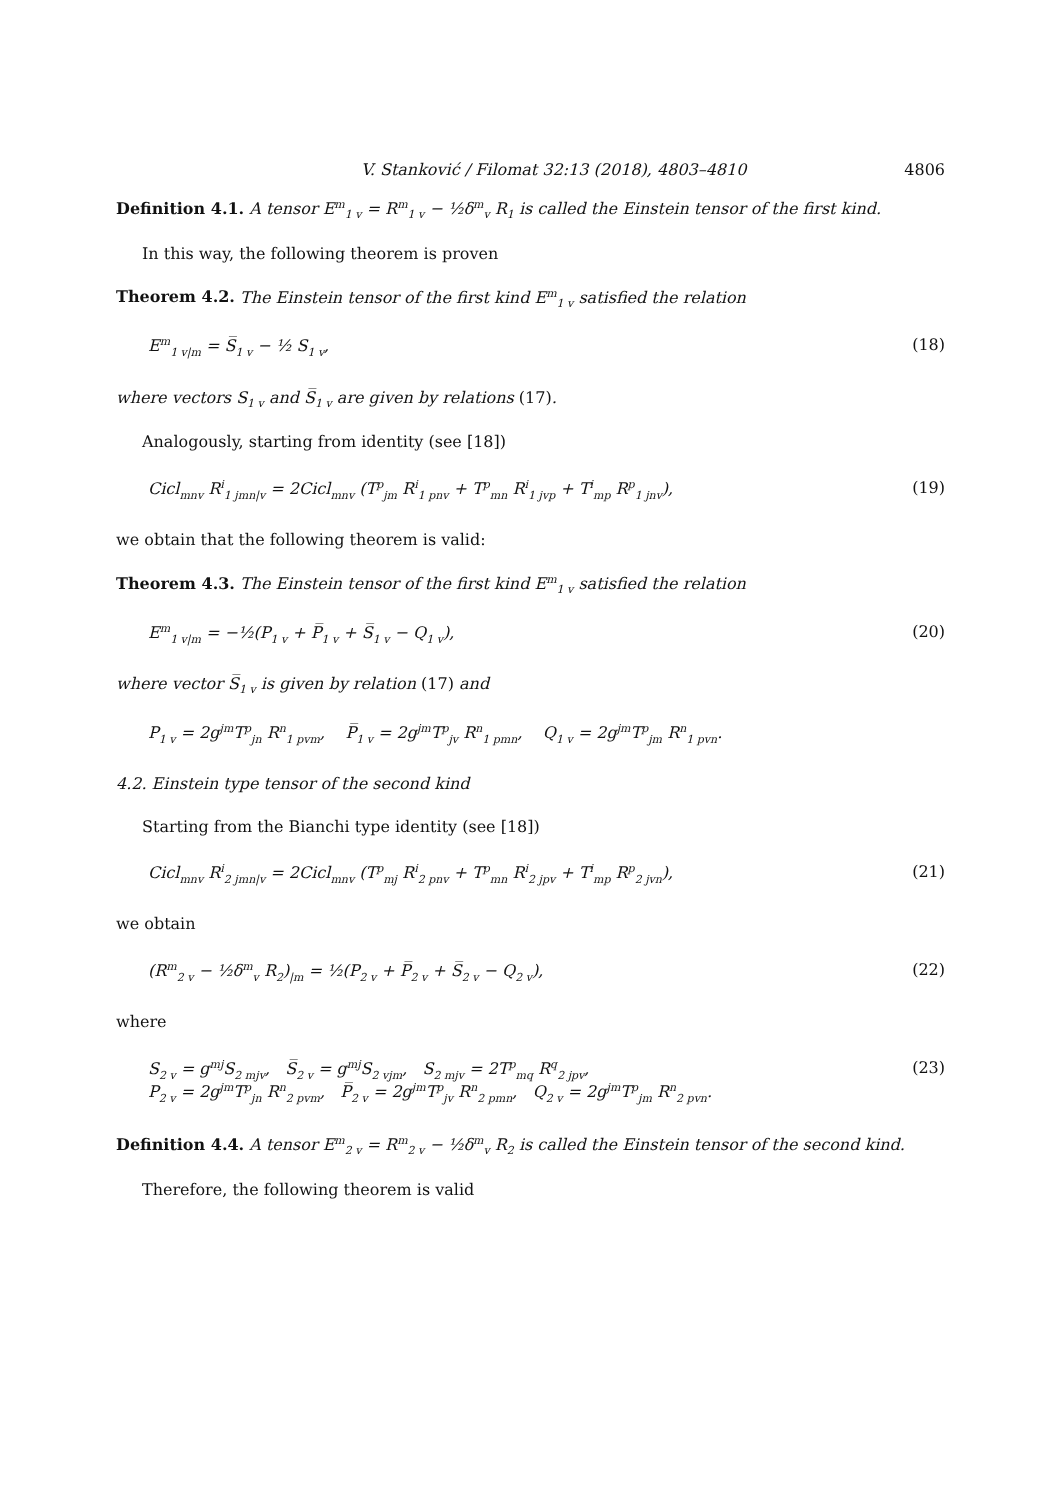V. Stanković / Filomat 32:13 (2018), 4803–4810 4806
Definition 4.1. A tensor E<sup>m</sup><sub>1 v</sub> = R<sup>m</sup><sub>1 v</sub> − ½δ<sup>m</sup><sub>v</sub> R<sub>1</sub> is called the Einstein tensor of the first kind.
In this way, the following theorem is proven
Theorem 4.2. The Einstein tensor of the first kind E<sup>m</sup><sub>1 v</sub> satisfied the relation
E<sup>m</sup><sub>1 v|m</sub> = S̅<sub>1 v</sub> − ½ S<sub>1 v</sub>, (18)
where vectors S<sub>1 v</sub> and S̅<sub>1 v</sub> are given by relations (17).
Analogously, starting from identity (see [18])
Cicl<sub>mnv</sub> R<sup>i</sup><sub>1 jmn|v</sub> = 2Cicl<sub>mnv</sub> (T<sup>p</sup><sub>jm</sub> R<sup>i</sup><sub>1 pnv</sub> + T<sup>p</sup><sub>mn</sub> R<sup>i</sup><sub>1 jvp</sub> + T<sup>i</sup><sub>mp</sub> R<sup>p</sup><sub>1 jnv</sub>), (19)
we obtain that the following theorem is valid:
Theorem 4.3. The Einstein tensor of the first kind E<sup>m</sup><sub>1 v</sub> satisfied the relation
E<sup>m</sup><sub>1 v|m</sub> = −½(P<sub>1 v</sub> + P̅<sub>1 v</sub> + S̅<sub>1 v</sub> − Q<sub>1 v</sub>), (20)
where vector S̅<sub>1 v</sub> is given by relation (17) and
P<sub>1 v</sub> = 2g<sup>jm</sup>T<sup>p</sup><sub>jn</sub> R<sup>n</sup><sub>1 pvm</sub>, P̅<sub>1 v</sub> = 2g<sup>jm</sup>T<sup>p</sup><sub>jv</sub> R<sup>n</sup><sub>1 pmn</sub>, Q<sub>1 v</sub> = 2g<sup>jm</sup>T<sup>p</sup><sub>jm</sub> R<sup>n</sup><sub>1 pvn</sub>.
4.2. Einstein type tensor of the second kind
Starting from the Bianchi type identity (see [18])
Cicl<sub>mnv</sub> R<sup>i</sup><sub>2 jmn|v</sub> = 2Cicl<sub>mnv</sub> (T<sup>p</sup><sub>mj</sub> R<sup>i</sup><sub>2 pnv</sub> + T<sup>p</sup><sub>mn</sub> R<sup>i</sup><sub>2 jpv</sub> + T<sup>i</sup><sub>mp</sub> R<sup>p</sup><sub>2 jvn</sub>), (21)
we obtain
(R<sup>m</sup><sub>2 v</sub> − ½δ<sup>m</sup><sub>v</sub> R<sub>2</sub>)<sub>|m</sub> = ½(P<sub>2 v</sub> + P̅<sub>2 v</sub> + S̅<sub>2 v</sub> − Q<sub>2 v</sub>), (22)
where
S<sub>2 v</sub> = g<sup>mj</sup>S<sub>2 mjv</sub>, S̅<sub>2 v</sub> = g<sup>mj</sup>S<sub>2 vjm</sub>, S<sub>2 mjv</sub> = 2T<sup>p</sup><sub>mq</sub> R<sup>q</sup><sub>2 jpv</sub>,
P<sub>2 v</sub> = 2g<sup>jm</sup>T<sup>p</sup><sub>jn</sub> R<sup>n</sup><sub>2 pvm</sub>, P̅<sub>2 v</sub> = 2g<sup>jm</sup>T<sup>p</sup><sub>jv</sub> R<sup>n</sup><sub>2 pmn</sub>, Q<sub>2 v</sub> = 2g<sup>jm</sup>T<sup>p</sup><sub>jm</sub> R<sup>n</sup><sub>2 pvn</sub>. (23)
Definition 4.4. A tensor E<sup>m</sup><sub>2 v</sub> = R<sup>m</sup><sub>2 v</sub> − ½δ<sup>m</sup><sub>v</sub> R<sub>2</sub> is called the Einstein tensor of the second kind.
Therefore, the following theorem is valid